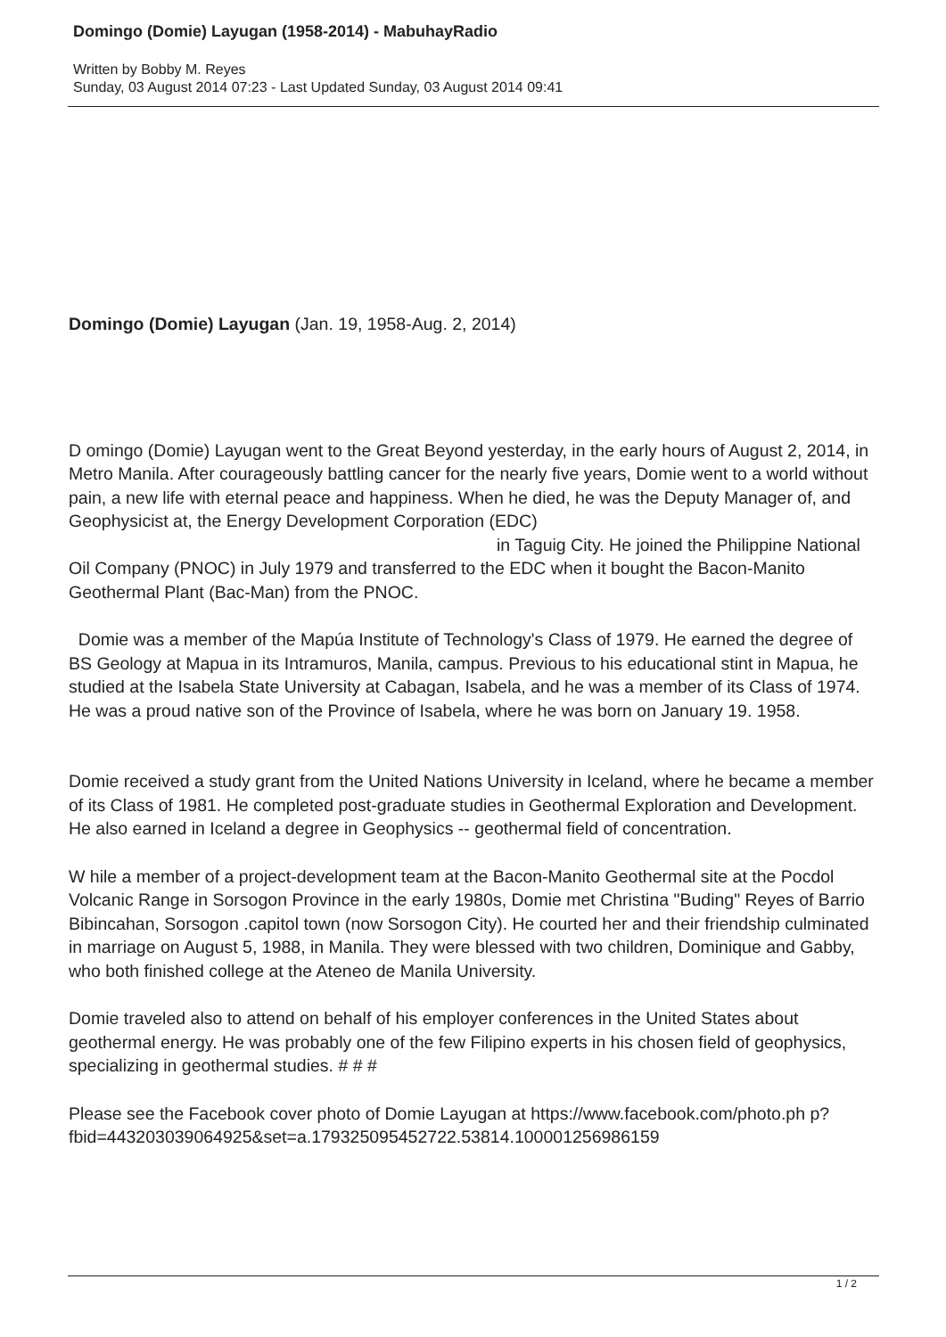Domingo (Domie) Layugan (1958-2014) - MabuhayRadio
Written by Bobby M. Reyes
Sunday, 03 August 2014 07:23 - Last Updated Sunday, 03 August 2014 09:41
Domingo (Domie) Layugan (Jan. 19, 1958-Aug. 2, 2014)
D omingo (Domie) Layugan went to the Great Beyond yesterday, in the early hours of August 2, 2014, in Metro Manila. After courageously battling cancer for the nearly five years, Domie went to a world without pain, a new life with eternal peace and happiness. When he died, he was the Deputy Manager of, and Geophysicist at, the Energy Development Corporation (EDC) in Taguig City. He joined the Philippine National Oil Company (PNOC) in July 1979 and transferred to the EDC when it bought the Bacon-Manito Geothermal Plant (Bac-Man) from the PNOC.
Domie was a member of the Mapúa Institute of Technology's Class of 1979. He earned the degree of BS Geology at Mapua in its Intramuros, Manila, campus. Previous to his educational stint in Mapua, he studied at the Isabela State University at Cabagan, Isabela, and he was a member of its Class of 1974. He was a proud native son of the Province of Isabela, where he was born on January 19. 1958.
Domie received a study grant from the United Nations University in Iceland, where he became a member of its Class of 1981. He completed post-graduate studies in Geothermal Exploration and Development. He also earned in Iceland a degree in Geophysics -- geothermal field of concentration.
W hile a member of a project-development team at the Bacon-Manito Geothermal site at the Pocdol Volcanic Range in Sorsogon Province in the early 1980s, Domie met Christina "Buding" Reyes of Barrio Bibincahan, Sorsogon .capitol town (now Sorsogon City). He courted her and their friendship culminated in marriage on August 5, 1988, in Manila. They were blessed with two children, Dominique and Gabby, who both finished college at the Ateneo de Manila University.
Domie traveled also to attend on behalf of his employer conferences in the United States about geothermal energy. He was probably one of the few Filipino experts in his chosen field of geophysics, specializing in geothermal studies. # # #
Please see the Facebook cover photo of Domie Layugan at https://www.facebook.com/photo.ph p?fbid=443203039064925&set=a.179325095452722.53814.100001256986159
1 / 2